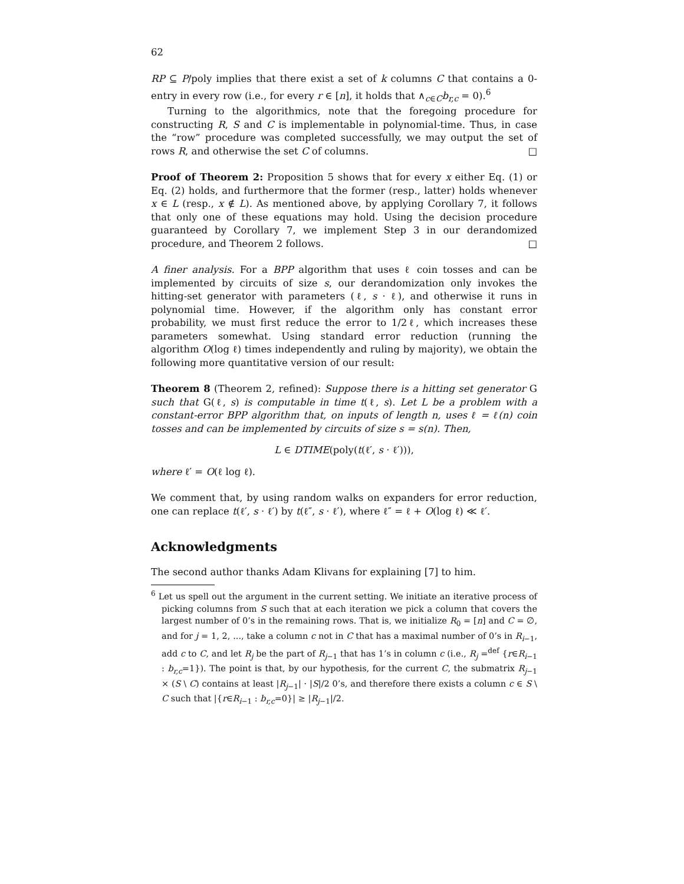62
RP ⊆ P/poly implies that there exist a set of k columns C that contains a 0-entry in every row (i.e., for every r ∈ [n], it holds that ∧<sub>c∈C</sub>b<sub>r,c</sub> = 0).<sup>6</sup>
Turning to the algorithmics, note that the foregoing procedure for constructing R, S and C is implementable in polynomial-time. Thus, in case the “row” procedure was completed successfully, we may output the set of rows R, and otherwise the set C of columns. □
Proof of Theorem 2: Proposition 5 shows that for every x either Eq. (1) or Eq. (2) holds, and furthermore that the former (resp., latter) holds whenever x ∈ L (resp., x ∉ L). As mentioned above, by applying Corollary 7, it follows that only one of these equations may hold. Using the decision procedure guaranteed by Corollary 7, we implement Step 3 in our derandomized procedure, and Theorem 2 follows. □
A finer analysis. For a BPP algorithm that uses ℓ coin tosses and can be implemented by circuits of size s, our derandomization only invokes the hitting-set generator with parameters (ℓ, s · ℓ), and otherwise it runs in polynomial time. However, if the algorithm only has constant error probability, we must first reduce the error to 1/2ℓ, which increases these parameters somewhat. Using standard error reduction (running the algorithm O(log ℓ) times independently and ruling by majority), we obtain the following more quantitative version of our result:
Theorem 8 (Theorem 2, refined): Suppose there is a hitting set generator G such that G(ℓ, s) is computable in time t(ℓ, s). Let L be a problem with a constant-error BPP algorithm that, on inputs of length n, uses ℓ = ℓ(n) coin tosses and can be implemented by circuits of size s = s(n). Then,
L ∈ DTIME(poly(t(ℓ′, s · ℓ′))),
where ℓ′ = O(ℓ log ℓ).
We comment that, by using random walks on expanders for error reduction, one can replace t(ℓ′, s · ℓ′) by t(ℓ″, s · ℓ′), where ℓ″ = ℓ + O(log ℓ) ≪ ℓ′.
Acknowledgments
The second author thanks Adam Klivans for explaining [7] to him.
<sup>6</sup> Let us spell out the argument in the current setting. We initiate an iterative process of picking columns from S such that at each iteration we pick a column that covers the largest number of 0’s in the remaining rows. That is, we initialize R<sub>0</sub> = [n] and C = ∅, and for j = 1, 2, ..., take a column c not in C that has a maximal number of 0’s in R<sub>i−1</sub>, add c to C, and let R<sub>j</sub> be the part of R<sub>j−1</sub> that has 1’s in column c (i.e., R<sub>j</sub> =<sup>def</sup> {r∈R<sub>i−1</sub> : b<sub>r,c</sub>=1}). The point is that, by our hypothesis, for the current C, the submatrix R<sub>j−1</sub> × (S \ C) contains at least |R<sub>j−1</sub>| · |S|/2 0’s, and therefore there exists a column c ∈ S \ C such that |{r∈R<sub>i−1</sub> : b<sub>r,c</sub>=0}| ≥ |R<sub>j−1</sub>|/2.